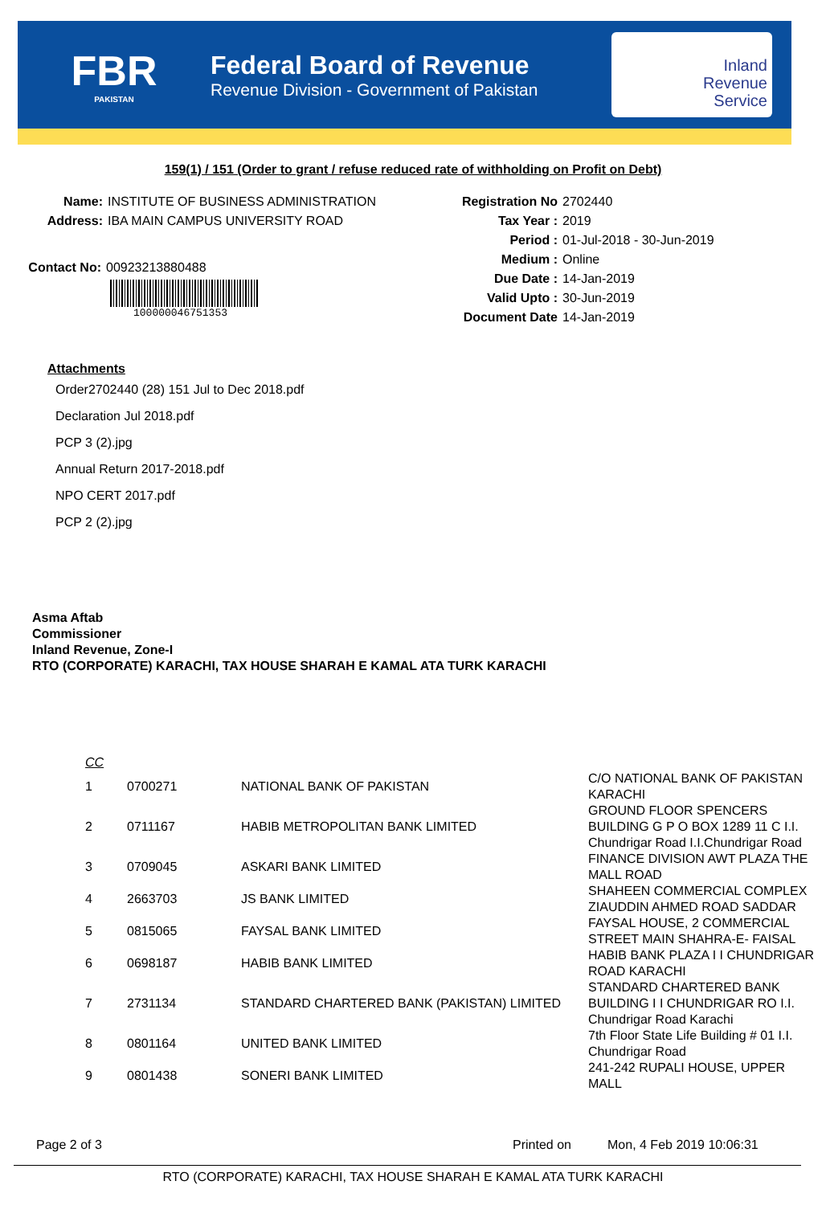FBR
PAKISTAN
Federal Board of Revenue
Revenue Division - Government of Pakistan
Inland
Revenue
Service
159(1) / 151 (Order to grant / refuse reduced rate of withholding on Profit on Debt)
Name: INSTITUTE OF BUSINESS ADMINISTRATION
Address: IBA MAIN CAMPUS UNIVERSITY ROAD
Contact No: 00923213880488
100000046751353
Registration No 2702440
Tax Year : 2019
Period : 01-Jul-2018 - 30-Jun-2019
Medium : Online
Due Date : 14-Jan-2019
Valid Upto : 30-Jun-2019
Document Date 14-Jan-2019
Attachments
Order2702440 (28) 151 Jul to Dec 2018.pdf
Declaration Jul 2018.pdf
PCP 3 (2).jpg
Annual Return 2017-2018.pdf
NPO CERT 2017.pdf
PCP 2 (2).jpg
Asma Aftab
Commissioner
Inland Revenue, Zone-I
RTO (CORPORATE) KARACHI, TAX HOUSE SHARAH E KAMAL ATA TURK KARACHI
| CC | | | |
| 1 | 0700271 | NATIONAL BANK OF PAKISTAN | C/O NATIONAL BANK OF PAKISTAN KARACHI |
| 2 | 0711167 | HABIB METROPOLITAN BANK LIMITED | GROUND FLOOR SPENCERS BUILDING G P O BOX 1289 11 C I.I. Chundrigar Road I.I.Chundrigar Road |
| 3 | 0709045 | ASKARI BANK LIMITED | FINANCE DIVISION AWT PLAZA THE MALL ROAD |
| 4 | 2663703 | JS BANK LIMITED | SHAHEEN COMMERCIAL COMPLEX ZIAUDDIN AHMED ROAD SADDAR |
| 5 | 0815065 | FAYSAL BANK LIMITED | FAYSAL HOUSE, 2 COMMERCIAL STREET MAIN SHAHRA-E- FAISAL |
| 6 | 0698187 | HABIB BANK LIMITED | HABIB BANK PLAZA I I CHUNDRIGAR ROAD KARACHI |
| 7 | 2731134 | STANDARD CHARTERED BANK (PAKISTAN) LIMITED | STANDARD CHARTERED BANK BUILDING I I CHUNDRIGAR RO I.I. Chundrigar Road Karachi |
| 8 | 0801164 | UNITED BANK LIMITED | 7th Floor State Life Building # 01 I.I. Chundrigar Road |
| 9 | 0801438 | SONERI BANK LIMITED | 241-242 RUPALI HOUSE, UPPER MALL |
Page 2 of 3 Printed on Mon, 4 Feb 2019 10:06:31
RTO (CORPORATE) KARACHI, TAX HOUSE SHARAH E KAMAL ATA TURK KARACHI